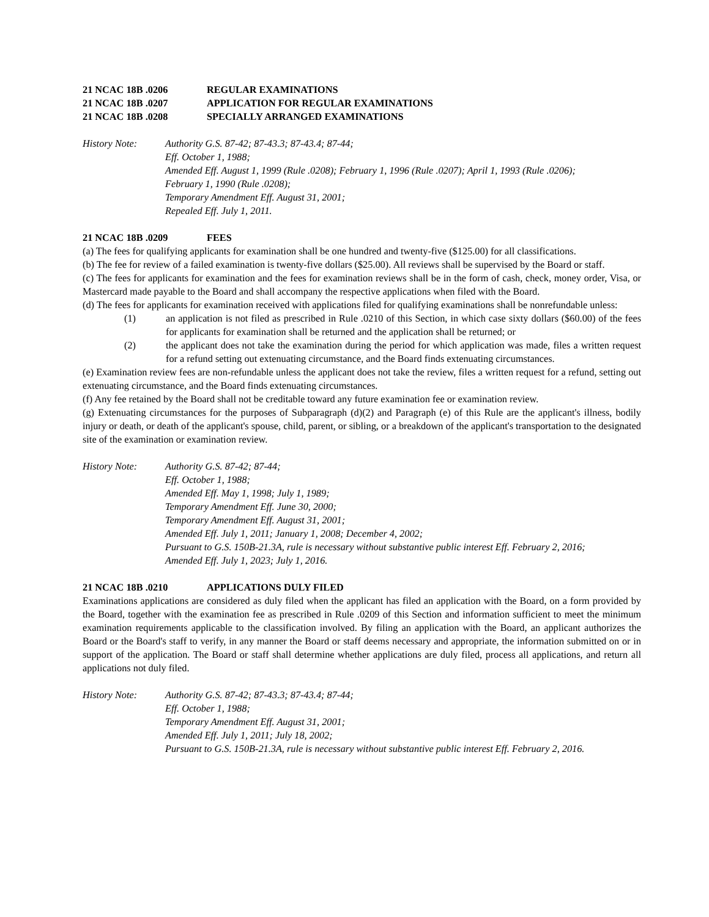21 NCAC 18B .0206 REGULAR EXAMINATIONS
21 NCAC 18B .0207 APPLICATION FOR REGULAR EXAMINATIONS
21 NCAC 18B .0208 SPECIALLY ARRANGED EXAMINATIONS
History Note: Authority G.S. 87-42; 87-43.3; 87-43.4; 87-44;
Eff. October 1, 1988;
Amended Eff. August 1, 1999 (Rule .0208); February 1, 1996 (Rule .0207); April 1, 1993 (Rule .0206);
February 1, 1990 (Rule .0208);
Temporary Amendment Eff. August 31, 2001;
Repealed Eff. July 1, 2011.
21 NCAC 18B .0209 FEES
(a) The fees for qualifying applicants for examination shall be one hundred and twenty-five ($125.00) for all classifications.
(b) The fee for review of a failed examination is twenty-five dollars ($25.00). All reviews shall be supervised by the Board or staff.
(c) The fees for applicants for examination and the fees for examination reviews shall be in the form of cash, check, money order, Visa, or Mastercard made payable to the Board and shall accompany the respective applications when filed with the Board.
(d) The fees for applicants for examination received with applications filed for qualifying examinations shall be nonrefundable unless:
(1) an application is not filed as prescribed in Rule .0210 of this Section, in which case sixty dollars ($60.00) of the fees for applicants for examination shall be returned and the application shall be returned; or
(2) the applicant does not take the examination during the period for which application was made, files a written request for a refund setting out extenuating circumstance, and the Board finds extenuating circumstances.
(e) Examination review fees are non-refundable unless the applicant does not take the review, files a written request for a refund, setting out extenuating circumstance, and the Board finds extenuating circumstances.
(f) Any fee retained by the Board shall not be creditable toward any future examination fee or examination review.
(g) Extenuating circumstances for the purposes of Subparagraph (d)(2) and Paragraph (e) of this Rule are the applicant's illness, bodily injury or death, or death of the applicant's spouse, child, parent, or sibling, or a breakdown of the applicant's transportation to the designated site of the examination or examination review.
History Note: Authority G.S. 87-42; 87-44;
Eff. October 1, 1988;
Amended Eff. May 1, 1998; July 1, 1989;
Temporary Amendment Eff. June 30, 2000;
Temporary Amendment Eff. August 31, 2001;
Amended Eff. July 1, 2011; January 1, 2008; December 4, 2002;
Pursuant to G.S. 150B-21.3A, rule is necessary without substantive public interest Eff. February 2, 2016;
Amended Eff. July 1, 2023; July 1, 2016.
21 NCAC 18B .0210 APPLICATIONS DULY FILED
Examinations applications are considered as duly filed when the applicant has filed an application with the Board, on a form provided by the Board, together with the examination fee as prescribed in Rule .0209 of this Section and information sufficient to meet the minimum examination requirements applicable to the classification involved. By filing an application with the Board, an applicant authorizes the Board or the Board's staff to verify, in any manner the Board or staff deems necessary and appropriate, the information submitted on or in support of the application. The Board or staff shall determine whether applications are duly filed, process all applications, and return all applications not duly filed.
History Note: Authority G.S. 87-42; 87-43.3; 87-43.4; 87-44;
Eff. October 1, 1988;
Temporary Amendment Eff. August 31, 2001;
Amended Eff. July 1, 2011; July 18, 2002;
Pursuant to G.S. 150B-21.3A, rule is necessary without substantive public interest Eff. February 2, 2016.